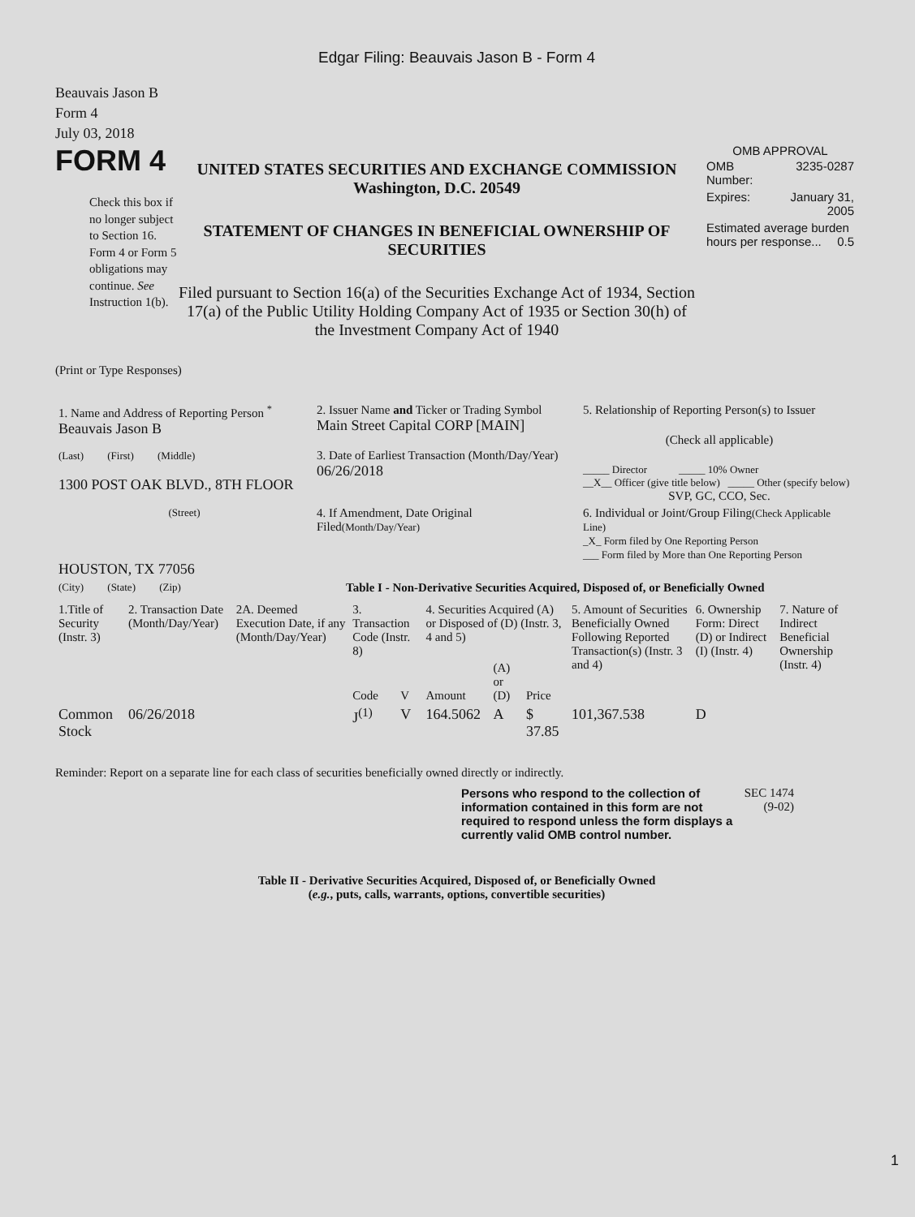Edgar Filing: Beauvais Jason B - Form 4
Beauvais Jason B
Form 4
July 03, 2018
FORM 4
Check this box if no longer subject to Section 16. Form 4 or Form 5 obligations may continue. See Instruction 1(b).
UNITED STATES SECURITIES AND EXCHANGE COMMISSION
Washington, D.C. 20549
STATEMENT OF CHANGES IN BENEFICIAL OWNERSHIP OF SECURITIES
Filed pursuant to Section 16(a) of the Securities Exchange Act of 1934, Section 17(a) of the Public Utility Holding Company Act of 1935 or Section 30(h) of the Investment Company Act of 1940
OMB APPROVAL
| OMB Number: | 3235-0287 |
| Expires: | January 31, 2005 |
| Estimated average burden hours per response... 0.5 | |
(Print or Type Responses)
| 1. Name and Address of Reporting Person <sup>*</sup> Beauvais Jason B | 2. Issuer Name and Ticker or Trading Symbol Main Street Capital CORP [MAIN] | 5. Relationship of Reporting Person(s) to Issuer (Check all applicable) _____ Director _____ 10% Owner __X__ Officer (give title below) _____ Other (specify below) SVP, GC, CCO, Sec. |
| (Last) (First) (Middle) 1300 POST OAK BLVD., 8TH FLOOR | 3. Date of Earliest Transaction (Month/Day/Year) 06/26/2018 | |
| (Street) HOUSTON, TX 77056 | 4. If Amendment, Date Original Filed (Month/Day/Year) | 6. Individual or Joint/Group Filing (Check Applicable Line) _X_ Form filed by One Reporting Person ___ Form filed by More than One Reporting Person |
| (City) (State) (Zip) | Table I - Non-Derivative Securities Acquired, Disposed of, or Beneficially Owned | |
| 1.Title of Security (Instr. 3) | 2. Transaction Date (Month/Day/Year) | 2A. Deemed Execution Date, if any (Month/Day/Year) | 3. Transaction Code (Instr. 8) | | 4. Securities Acquired (A) or Disposed of (D) (Instr. 3, 4 and 5) | | | 5. Amount of Securities Beneficially Owned Following Reported Transaction(s) (Instr. 3 and 4) | 6. Ownership Form: Direct (D) or Indirect (I) (Instr. 4) | 7. Nature of Indirect Beneficial Ownership (Instr. 4) |
| --- | --- | --- | --- | --- | --- | --- | --- | --- | --- | --- |
| | | | Code | V | Amount | (A) or (D) | Price | | | |
| Common Stock | 06/26/2018 | | J<sup>(1)</sup> | V | 164.5062 | A | $ 37.85 | 101,367.538 | D | |
Reminder: Report on a separate line for each class of securities beneficially owned directly or indirectly.
Persons who respond to the collection of information contained in this form are not required to respond unless the form displays a currently valid OMB control number.
SEC 1474 (9-02)
Table II - Derivative Securities Acquired, Disposed of, or Beneficially Owned
(e.g., puts, calls, warrants, options, convertible securities)
1